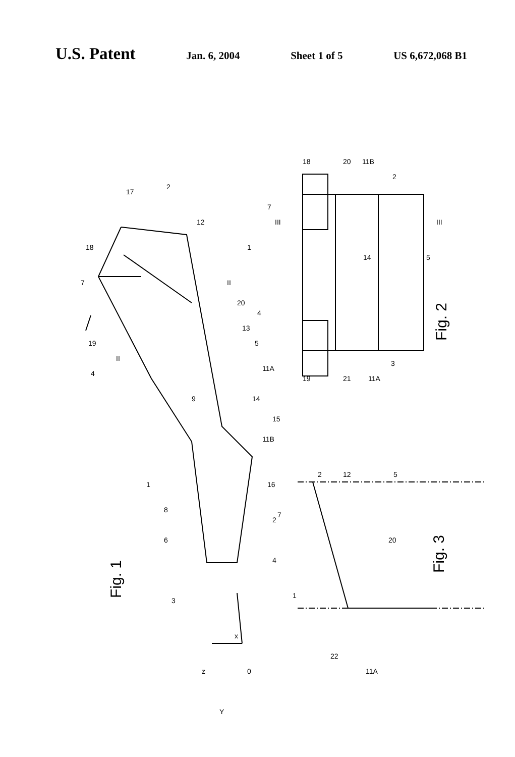U.S. Patent Jan. 6, 2004 Sheet 1 of 5 US 6,672,068 B1
Fig. 1
Fig. 2
Fig. 3
18
17
2
12
7
19
4
20
13
5
11A
14
15
11B
16
9
1
8
2
6
3
x
z
0
Y
II
II
18
20
11B
2
7
14
5
1
4
19
21
11A
3
III
III
2
12
5
7
20
4
1
22
11A